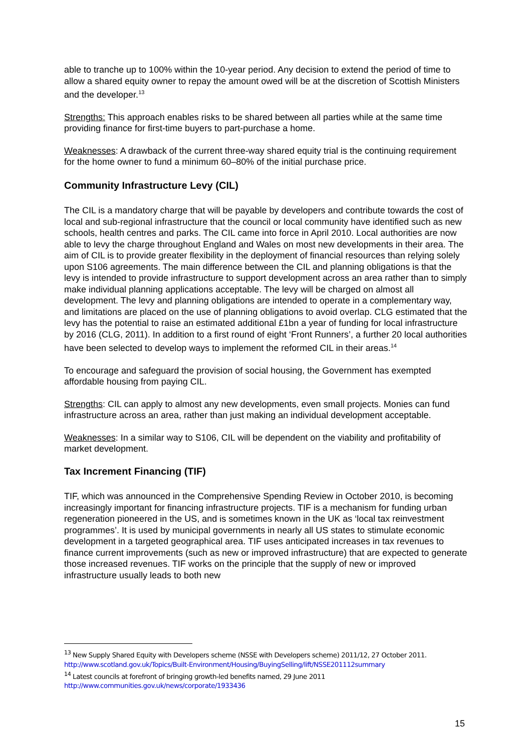able to tranche up to 100% within the 10-year period. Any decision to extend the period of time to allow a shared equity owner to repay the amount owed will be at the discretion of Scottish Ministers and the developer.<sup>13</sup>
Strengths: This approach enables risks to be shared between all parties while at the same time providing finance for first-time buyers to part-purchase a home.
Weaknesses: A drawback of the current three-way shared equity trial is the continuing requirement for the home owner to fund a minimum 60–80% of the initial purchase price.
Community Infrastructure Levy (CIL)
The CIL is a mandatory charge that will be payable by developers and contribute towards the cost of local and sub-regional infrastructure that the council or local community have identified such as new schools, health centres and parks. The CIL came into force in April 2010. Local authorities are now able to levy the charge throughout England and Wales on most new developments in their area. The aim of CIL is to provide greater flexibility in the deployment of financial resources than relying solely upon S106 agreements. The main difference between the CIL and planning obligations is that the levy is intended to provide infrastructure to support development across an area rather than to simply make individual planning applications acceptable. The levy will be charged on almost all development. The levy and planning obligations are intended to operate in a complementary way, and limitations are placed on the use of planning obligations to avoid overlap. CLG estimated that the levy has the potential to raise an estimated additional £1bn a year of funding for local infrastructure by 2016 (CLG, 2011). In addition to a first round of eight ‘Front Runners’, a further 20 local authorities have been selected to develop ways to implement the reformed CIL in their areas.<sup>14</sup>
To encourage and safeguard the provision of social housing, the Government has exempted affordable housing from paying CIL.
Strengths: CIL can apply to almost any new developments, even small projects. Monies can fund infrastructure across an area, rather than just making an individual development acceptable.
Weaknesses: In a similar way to S106, CIL will be dependent on the viability and profitability of market development.
Tax Increment Financing (TIF)
TIF, which was announced in the Comprehensive Spending Review in October 2010, is becoming increasingly important for financing infrastructure projects. TIF is a mechanism for funding urban regeneration pioneered in the US, and is sometimes known in the UK as ‘local tax reinvestment programmes’. It is used by municipal governments in nearly all US states to stimulate economic development in a targeted geographical area. TIF uses anticipated increases in tax revenues to finance current improvements (such as new or improved infrastructure) that are expected to generate those increased revenues. TIF works on the principle that the supply of new or improved infrastructure usually leads to both new
<sup>13</sup> New Supply Shared Equity with Developers scheme (NSSE with Developers scheme) 2011/12, 27 October 2011. http://www.scotland.gov.uk/Topics/Built-Environment/Housing/BuyingSelling/lift/NSSE201112summary
<sup>14</sup> Latest councils at forefront of bringing growth-led benefits named, 29 June 2011
http://www.communities.gov.uk/news/corporate/1933436
15